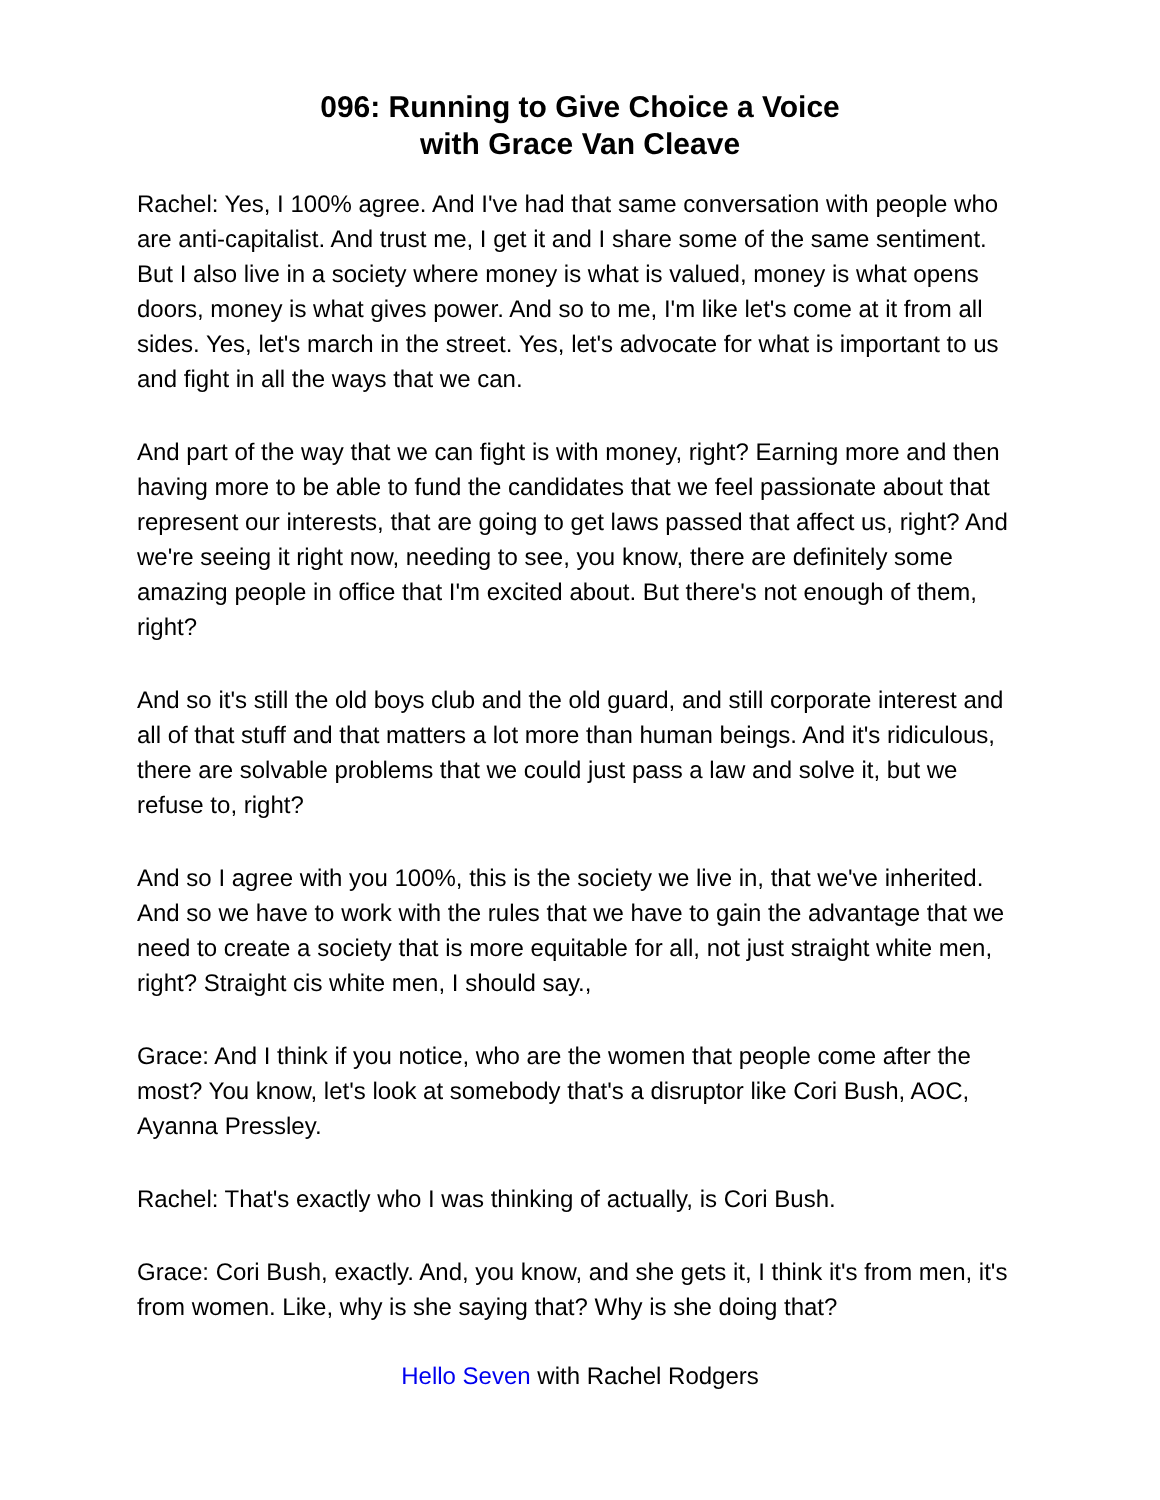096: Running to Give Choice a Voice
with Grace Van Cleave
Rachel: Yes, I 100% agree. And I've had that same conversation with people who are anti-capitalist. And trust me, I get it and I share some of the same sentiment. But I also live in a society where money is what is valued, money is what opens doors, money is what gives power. And so to me, I'm like let's come at it from all sides. Yes, let's march in the street. Yes, let's advocate for what is important to us and fight in all the ways that we can.
And part of the way that we can fight is with money, right? Earning more and then having more to be able to fund the candidates that we feel passionate about that represent our interests, that are going to get laws passed that affect us, right? And we're seeing it right now, needing to see, you know, there are definitely some amazing people in office that I'm excited about. But there's not enough of them, right?
And so it's still the old boys club and the old guard, and still corporate interest and all of that stuff and that matters a lot more than human beings. And it's ridiculous, there are solvable problems that we could just pass a law and solve it, but we refuse to, right?
And so I agree with you 100%, this is the society we live in, that we've inherited. And so we have to work with the rules that we have to gain the advantage that we need to create a society that is more equitable for all, not just straight white men, right? Straight cis white men, I should say.,
Grace: And I think if you notice, who are the women that people come after the most? You know, let's look at somebody that's a disruptor like Cori Bush, AOC, Ayanna Pressley.
Rachel: That's exactly who I was thinking of actually, is Cori Bush.
Grace: Cori Bush, exactly. And, you know, and she gets it, I think it's from men, it's from women. Like, why is she saying that? Why is she doing that?
Hello Seven with Rachel Rodgers